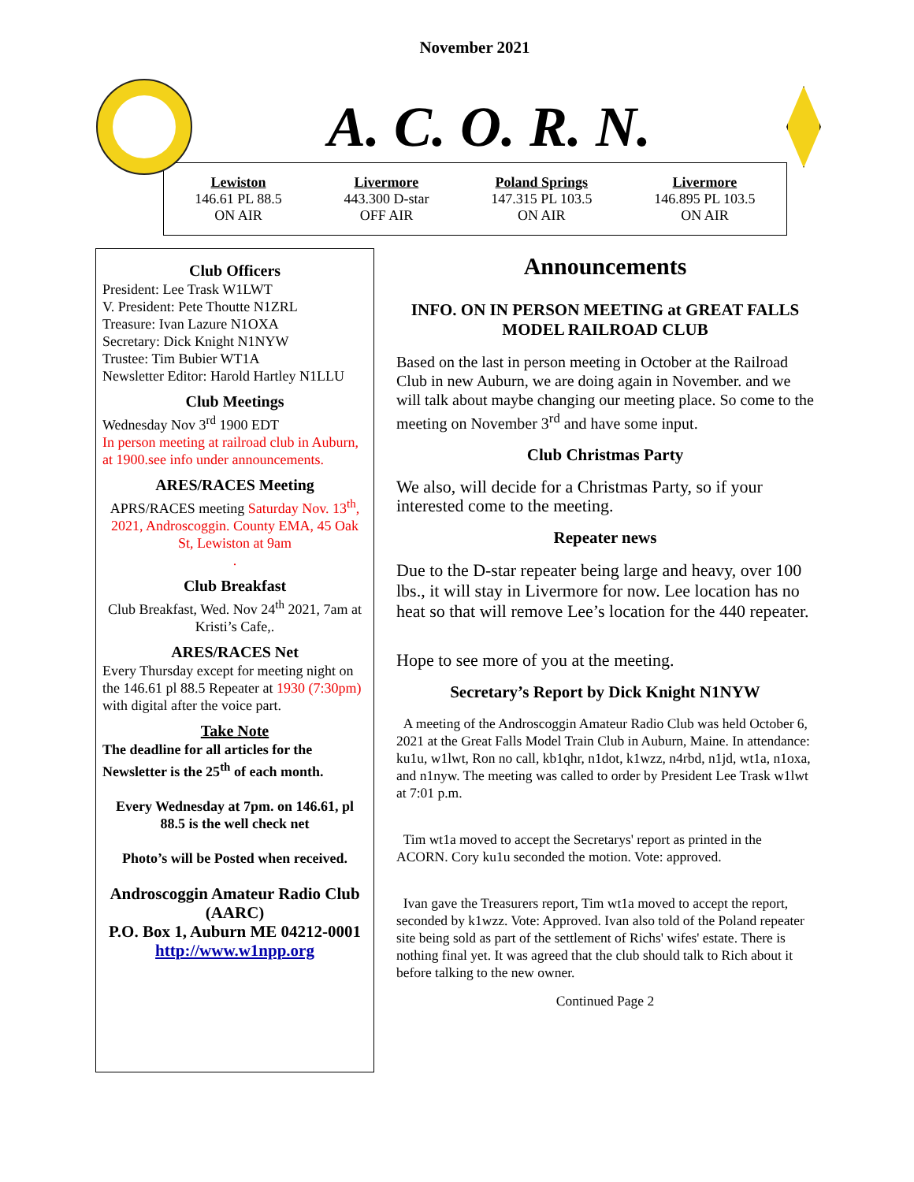November 2021
A. C. O. R. N.
Lewiston
146.61 PL 88.5
ON AIR
Livermore
443.300 D-star
OFF AIR
Poland Springs
147.315 PL 103.5
ON AIR
Livermore
146.895 PL 103.5
ON AIR
Club Officers
President: Lee Trask W1LWT
V. President: Pete Thoutte N1ZRL
Treasure: Ivan Lazure N1OXA
Secretary: Dick Knight N1NYW
Trustee: Tim Bubier WT1A
Newsletter Editor: Harold Hartley N1LLU
Club Meetings
Wednesday Nov 3<sup>rd</sup> 1900 EDT
In person meeting at railroad club in Auburn, at 1900.see info under announcements.
ARES/RACES Meeting
APRS/RACES meeting Saturday Nov. 13<sup>th</sup>, 2021, Androscoggin. County EMA, 45 Oak St, Lewiston at 9am
.
Club Breakfast
Club Breakfast, Wed. Nov 24<sup>th</sup> 2021, 7am at Kristi’s Cafe,.
ARES/RACES Net
Every Thursday except for meeting night on the 146.61 pl 88.5 Repeater at 1930 (7:30pm) with digital after the voice part.
Take Note
The deadline for all articles for the Newsletter is the 25<sup>th</sup> of each month.
Every Wednesday at 7pm. on 146.61, pl 88.5 is the well check net
Photo’s will be Posted when received.
Androscoggin Amateur Radio Club (AARC)
P.O. Box 1, Auburn ME 04212-0001
http://www.w1npp.org
Announcements
INFO. ON IN PERSON MEETING at GREAT FALLS MODEL RAILROAD CLUB
Based on the last in person meeting in October at the Railroad Club in new Auburn, we are doing again in November. and we will talk about maybe changing our meeting place. So come to the meeting on November 3<sup>rd</sup> and have some input.
Club Christmas Party
We also, will decide for a Christmas Party, so if your interested come to the meeting.
Repeater news
Due to the D-star repeater being large and heavy, over 100 lbs., it will stay in Livermore for now. Lee location has no heat so that will remove Lee’s location for the 440 repeater.
Hope to see more of you at the meeting.
Secretary’s Report by Dick Knight N1NYW
A meeting of the Androscoggin Amateur Radio Club was held October 6, 2021 at the Great Falls Model Train Club in Auburn, Maine. In attendance: ku1u, w1lwt, Ron no call, kb1qhr, n1dot, k1wzz, n4rbd, n1jd, wt1a, n1oxa, and n1nyw. The meeting was called to order by President Lee Trask w1lwt at 7:01 p.m.
Tim wt1a moved to accept the Secretarys' report as printed in the ACORN. Cory ku1u seconded the motion. Vote: approved.
Ivan gave the Treasurers report, Tim wt1a moved to accept the report, seconded by k1wzz. Vote: Approved. Ivan also told of the Poland repeater site being sold as part of the settlement of Richs' wifes' estate. There is nothing final yet. It was agreed that the club should talk to Rich about it before talking to the new owner.
Continued Page 2